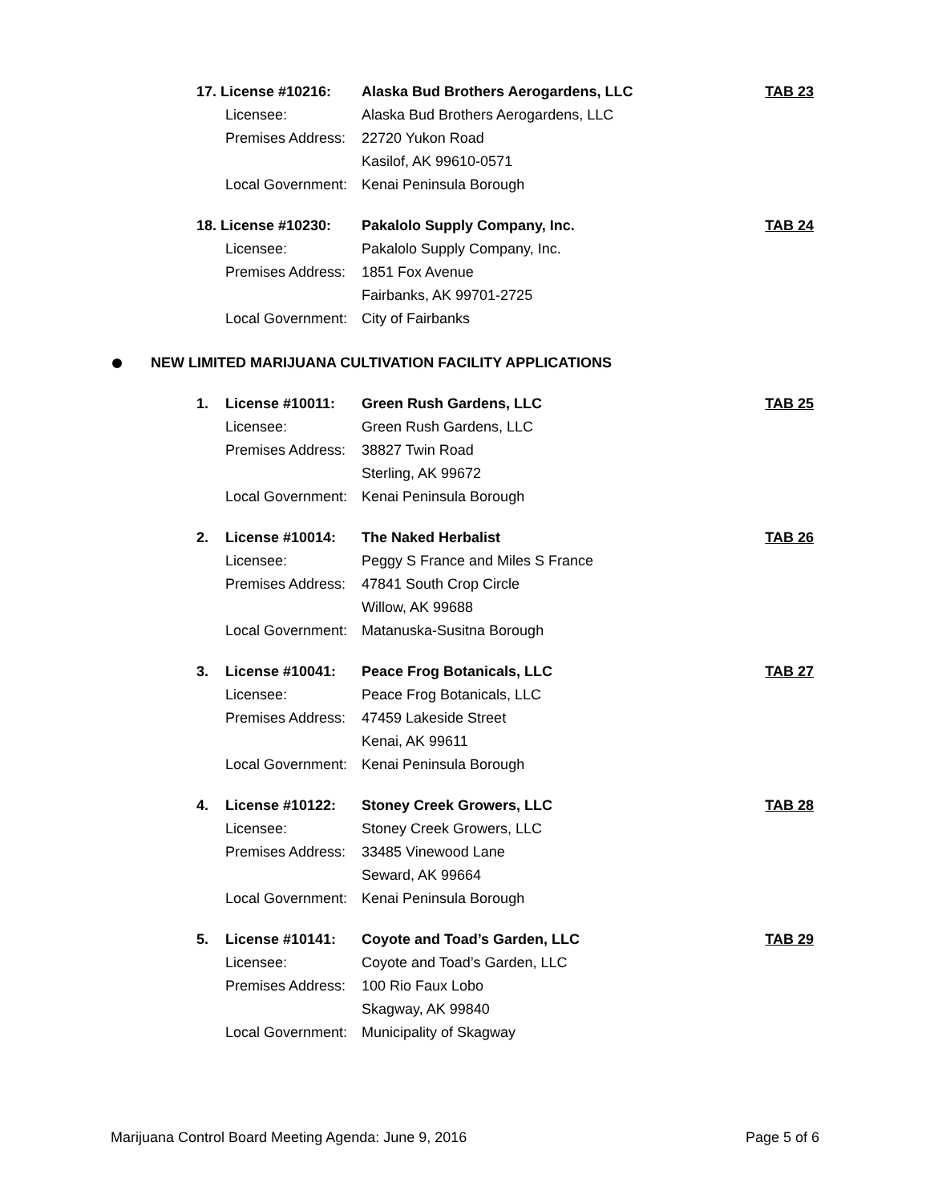17. License #10216: Alaska Bud Brothers Aerogardens, LLC TAB 23
Licensee: Alaska Bud Brothers Aerogardens, LLC
Premises Address: 22720 Yukon Road
Kasilof, AK 99610-0571
Local Government: Kenai Peninsula Borough
18. License #10230: Pakalolo Supply Company, Inc. TAB 24
Licensee: Pakalolo Supply Company, Inc.
Premises Address: 1851 Fox Avenue
Fairbanks, AK 99701-2725
Local Government: City of Fairbanks
NEW LIMITED MARIJUANA CULTIVATION FACILITY APPLICATIONS
1. License #10011: Green Rush Gardens, LLC TAB 25
Licensee: Green Rush Gardens, LLC
Premises Address: 38827 Twin Road
Sterling, AK 99672
Local Government: Kenai Peninsula Borough
2. License #10014: The Naked Herbalist TAB 26
Licensee: Peggy S France and Miles S France
Premises Address: 47841 South Crop Circle
Willow, AK 99688
Local Government: Matanuska-Susitna Borough
3. License #10041: Peace Frog Botanicals, LLC TAB 27
Licensee: Peace Frog Botanicals, LLC
Premises Address: 47459 Lakeside Street
Kenai, AK 99611
Local Government: Kenai Peninsula Borough
4. License #10122: Stoney Creek Growers, LLC TAB 28
Licensee: Stoney Creek Growers, LLC
Premises Address: 33485 Vinewood Lane
Seward, AK 99664
Local Government: Kenai Peninsula Borough
5. License #10141: Coyote and Toad’s Garden, LLC TAB 29
Licensee: Coyote and Toad’s Garden, LLC
Premises Address: 100 Rio Faux Lobo
Skagway, AK 99840
Local Government: Municipality of Skagway
Marijuana Control Board Meeting Agenda: June 9, 2016 Page 5 of 6